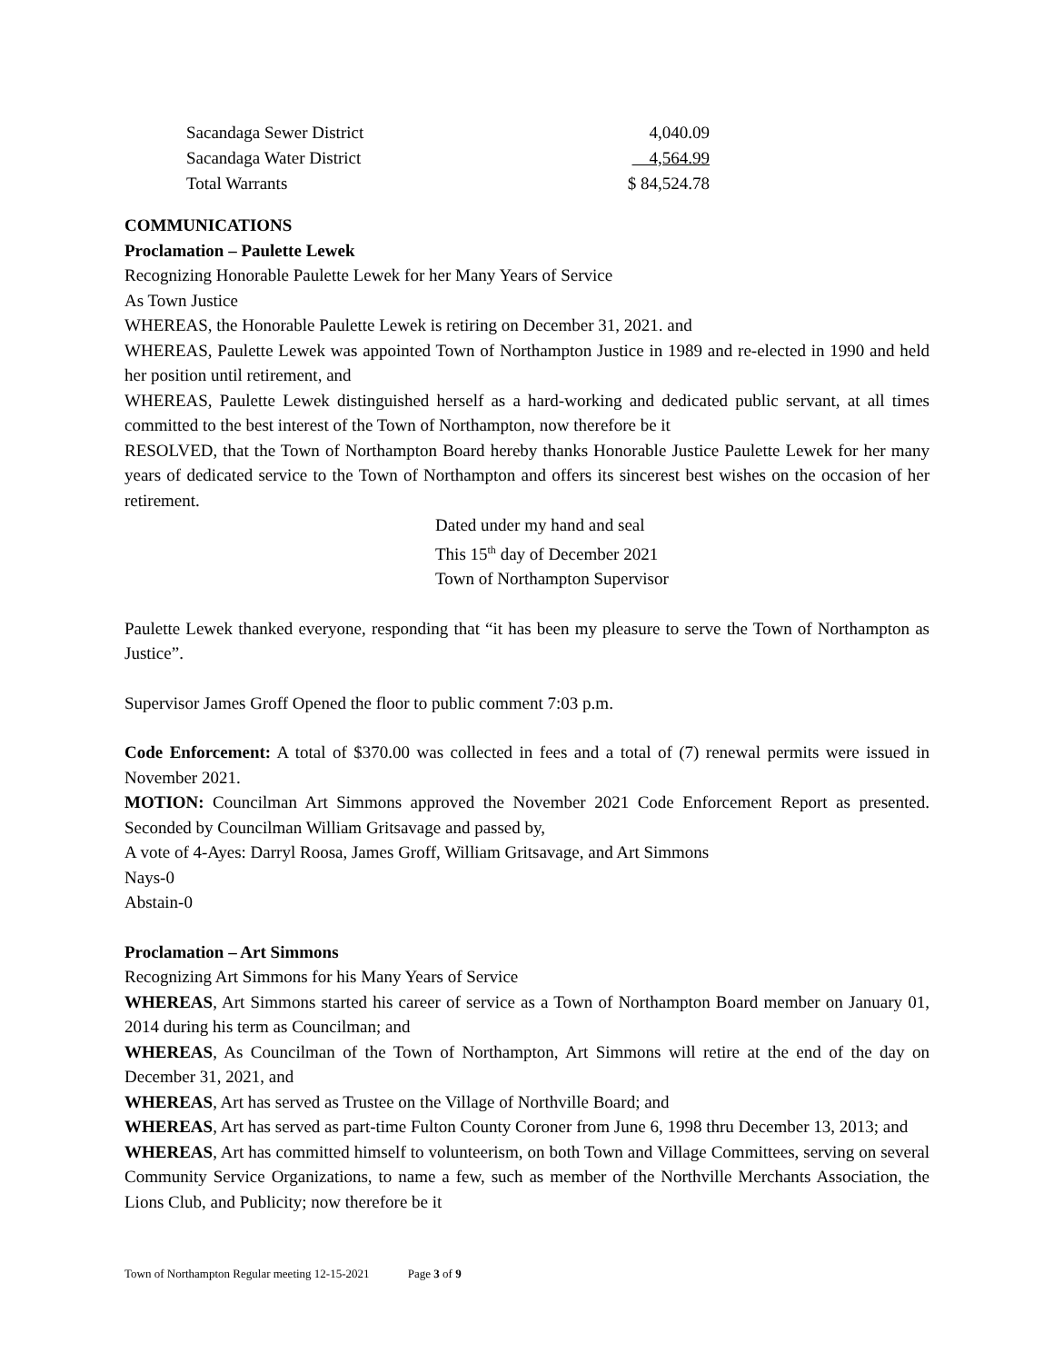| Sacandaga Sewer District | 4,040.09 |
| Sacandaga Water District | 4,564.99 |
| Total Warrants | $ 84,524.78 |
COMMUNICATIONS
Proclamation – Paulette Lewek
Recognizing Honorable Paulette Lewek for her Many Years of Service
As Town Justice
WHEREAS, the Honorable Paulette Lewek is retiring on December 31, 2021. and
WHEREAS, Paulette Lewek was appointed Town of Northampton Justice in 1989 and re-elected in 1990 and held her position until retirement, and
WHEREAS, Paulette Lewek distinguished herself as a hard-working and dedicated public servant, at all times committed to the best interest of the Town of Northampton, now therefore be it
RESOLVED, that the Town of Northampton Board hereby thanks Honorable Justice Paulette Lewek for her many years of dedicated service to the Town of Northampton and offers its sincerest best wishes on the occasion of her retirement.
Dated under my hand and seal
This 15<sup>th</sup> day of December 2021
Town of Northampton Supervisor
Paulette Lewek thanked everyone, responding that “it has been my pleasure to serve the Town of Northampton as Justice”.
Supervisor James Groff Opened the floor to public comment 7:03 p.m.
Code Enforcement: A total of $370.00 was collected in fees and a total of (7) renewal permits were issued in November 2021.
MOTION: Councilman Art Simmons approved the November 2021 Code Enforcement Report as presented. Seconded by Councilman William Gritsavage and passed by,
A vote of 4-Ayes: Darryl Roosa, James Groff, William Gritsavage, and Art Simmons
Nays-0
Abstain-0
Proclamation – Art Simmons
Recognizing Art Simmons for his Many Years of Service
WHEREAS, Art Simmons started his career of service as a Town of Northampton Board member on January 01, 2014 during his term as Councilman; and
WHEREAS, As Councilman of the Town of Northampton, Art Simmons will retire at the end of the day on December 31, 2021, and
WHEREAS, Art has served as Trustee on the Village of Northville Board; and
WHEREAS, Art has served as part-time Fulton County Coroner from June 6, 1998 thru December 13, 2013; and
WHEREAS, Art has committed himself to volunteerism, on both Town and Village Committees, serving on several Community Service Organizations, to name a few, such as member of the Northville Merchants Association, the Lions Club, and Publicity; now therefore be it
Town of Northampton Regular meeting 12-15-2021 Page 3 of 9